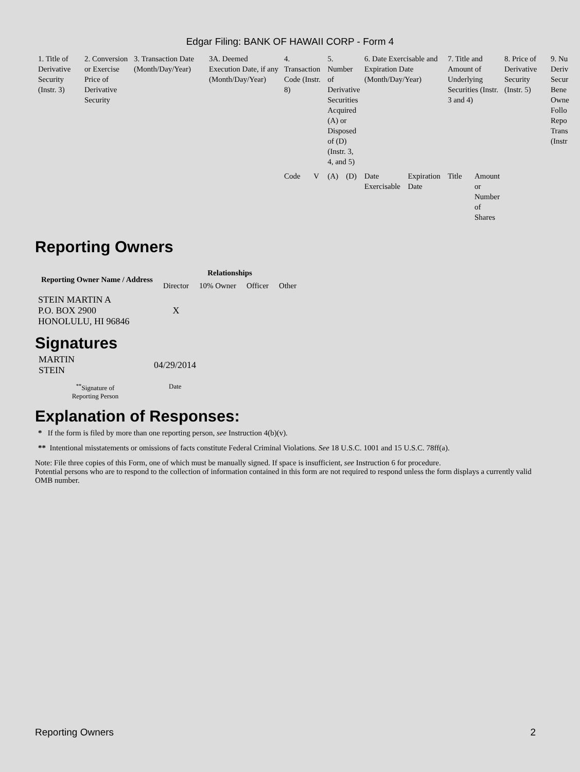Edgar Filing: BANK OF HAWAII CORP - Form 4
| 1. Title of Derivative Security (Instr. 3) | 2. Conversion or Exercise Price of Derivative Security | 3. Transaction Date (Month/Day/Year) | 3A. Deemed Execution Date, if any (Month/Day/Year) | 4. Transaction Code (Instr. 8) | | 5. Number of Derivative Securities Acquired (A) or Disposed of (D) (Instr. 3, 4, and 5) | | 6. Date Exercisable and Expiration Date (Month/Day/Year) | | 7. Title and Amount of Underlying Securities (Instr. 3 and 4) | | 8. Price of Derivative Security (Instr. 5) | 9. Nu Deriv Secur Bene Owne Follo Repo Trans (Instr |
| --- | --- | --- | --- | --- | --- | --- | --- | --- | --- | --- | --- | --- | --- |
| | | | | Code | V | (A) | (D) | Date Exercisable | Expiration Date | Title | Amount or Number of Shares | | |
Reporting Owners
| Reporting Owner Name / Address | Relationships | | | |
| --- | --- | --- | --- | --- |
| | Director | 10% Owner | Officer | Other |
| STEIN MARTIN A P.O. BOX 2900 HONOLULU, HI 96846 | X | | | |
Signatures
| MARTIN STEIN | 04/29/2014 |
| <sup>**</sup> Signature of Reporting Person | Date |
Explanation of Responses:
* If the form is filed by more than one reporting person, see Instruction 4(b)(v).
** Intentional misstatements or omissions of facts constitute Federal Criminal Violations. See 18 U.S.C. 1001 and 15 U.S.C. 78ff(a).
Note: File three copies of this Form, one of which must be manually signed. If space is insufficient, see Instruction 6 for procedure.
Potential persons who are to respond to the collection of information contained in this form are not required to respond unless the form displays a currently valid OMB number.
Reporting Owners 2